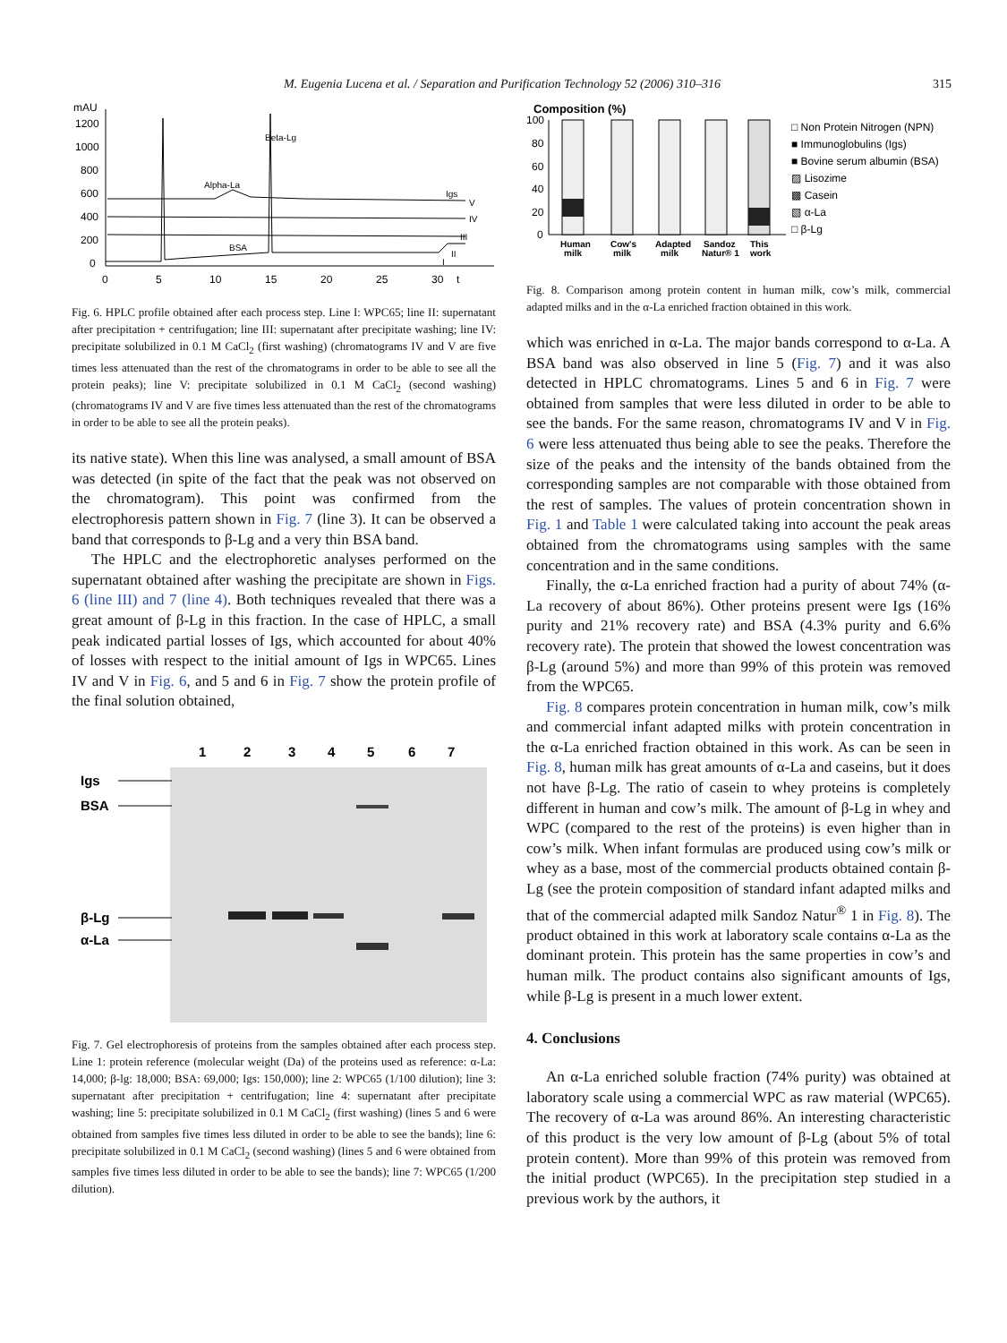M. Eugenia Lucena et al. / Separation and Purification Technology 52 (2006) 310–316 315
mAU
1200
1000
800
600
400
200
0
0
5
10
15
20
25
30
t
Beta-Lg
Alpha-La
BSA
Igs
V
IV
III
II
I
Fig. 6. HPLC profile obtained after each process step. Line I: WPC65; line II: supernatant after precipitation + centrifugation; line III: supernatant after precipitate washing; line IV: precipitate solubilized in 0.1 M CaCl<sub>2</sub> (first washing) (chromatograms IV and V are five times less attenuated than the rest of the chromatograms in order to be able to see all the protein peaks); line V: precipitate solubilized in 0.1 M CaCl<sub>2</sub> (second washing) (chromatograms IV and V are five times less attenuated than the rest of the chromatograms in order to be able to see all the protein peaks).
its native state). When this line was analysed, a small amount of BSA was detected (in spite of the fact that the peak was not observed on the chromatogram). This point was confirmed from the electrophoresis pattern shown in Fig. 7 (line 3). It can be observed a band that corresponds to β-Lg and a very thin BSA band.
The HPLC and the electrophoretic analyses performed on the supernatant obtained after washing the precipitate are shown in Figs. 6 (line III) and 7 (line 4). Both techniques revealed that there was a great amount of β-Lg in this fraction. In the case of HPLC, a small peak indicated partial losses of Igs, which accounted for about 40% of losses with respect to the initial amount of Igs in WPC65. Lines IV and V in Fig. 6, and 5 and 6 in Fig. 7 show the protein profile of the final solution obtained,
1
2
3
4
5
6
7
Igs
BSA
β-Lg
α-La
Fig. 7. Gel electrophoresis of proteins from the samples obtained after each process step. Line 1: protein reference (molecular weight (Da) of the proteins used as reference: α-La: 14,000; β-lg: 18,000; BSA: 69,000; Igs: 150,000); line 2: WPC65 (1/100 dilution); line 3: supernatant after precipitation + centrifugation; line 4: supernatant after precipitate washing; line 5: precipitate solubilized in 0.1 M CaCl<sub>2</sub> (first washing) (lines 5 and 6 were obtained from samples five times less diluted in order to be able to see the bands); line 6: precipitate solubilized in 0.1 M CaCl<sub>2</sub> (second washing) (lines 5 and 6 were obtained from samples five times less diluted in order to be able to see the bands); line 7: WPC65 (1/200 dilution).
Composition (%)
100
80
60
40
20
0
□ Non Protein Nitrogen (NPN)
■ Immunoglobulins (Igs)
■ Bovine serum albumin (BSA)
▨ Lisozime
▩ Casein
▧ α-La
□ β-Lg
Human
milk
Cow's
milk
Adapted
milk
Sandoz
Natur® 1
This
work
Fig. 8. Comparison among protein content in human milk, cow’s milk, commercial adapted milks and in the α-La enriched fraction obtained in this work.
which was enriched in α-La. The major bands correspond to α-La. A BSA band was also observed in line 5 (Fig. 7) and it was also detected in HPLC chromatograms. Lines 5 and 6 in Fig. 7 were obtained from samples that were less diluted in order to be able to see the bands. For the same reason, chromatograms IV and V in Fig. 6 were less attenuated thus being able to see the peaks. Therefore the size of the peaks and the intensity of the bands obtained from the corresponding samples are not comparable with those obtained from the rest of samples. The values of protein concentration shown in Fig. 1 and Table 1 were calculated taking into account the peak areas obtained from the chromatograms using samples with the same concentration and in the same conditions.
Finally, the α-La enriched fraction had a purity of about 74% (α-La recovery of about 86%). Other proteins present were Igs (16% purity and 21% recovery rate) and BSA (4.3% purity and 6.6% recovery rate). The protein that showed the lowest concentration was β-Lg (around 5%) and more than 99% of this protein was removed from the WPC65.
Fig. 8 compares protein concentration in human milk, cow’s milk and commercial infant adapted milks with protein concentration in the α-La enriched fraction obtained in this work. As can be seen in Fig. 8, human milk has great amounts of α-La and caseins, but it does not have β-Lg. The ratio of casein to whey proteins is completely different in human and cow’s milk. The amount of β-Lg in whey and WPC (compared to the rest of the proteins) is even higher than in cow’s milk. When infant formulas are produced using cow’s milk or whey as a base, most of the commercial products obtained contain β-Lg (see the protein composition of standard infant adapted milks and that of the commercial adapted milk Sandoz Natur<sup>®</sup> 1 in Fig. 8). The product obtained in this work at laboratory scale contains α-La as the dominant protein. This protein has the same properties in cow’s and human milk. The product contains also significant amounts of Igs, while β-Lg is present in a much lower extent.
4. Conclusions
An α-La enriched soluble fraction (74% purity) was obtained at laboratory scale using a commercial WPC as raw material (WPC65). The recovery of α-La was around 86%. An interesting characteristic of this product is the very low amount of β-Lg (about 5% of total protein content). More than 99% of this protein was removed from the initial product (WPC65). In the precipitation step studied in a previous work by the authors, it